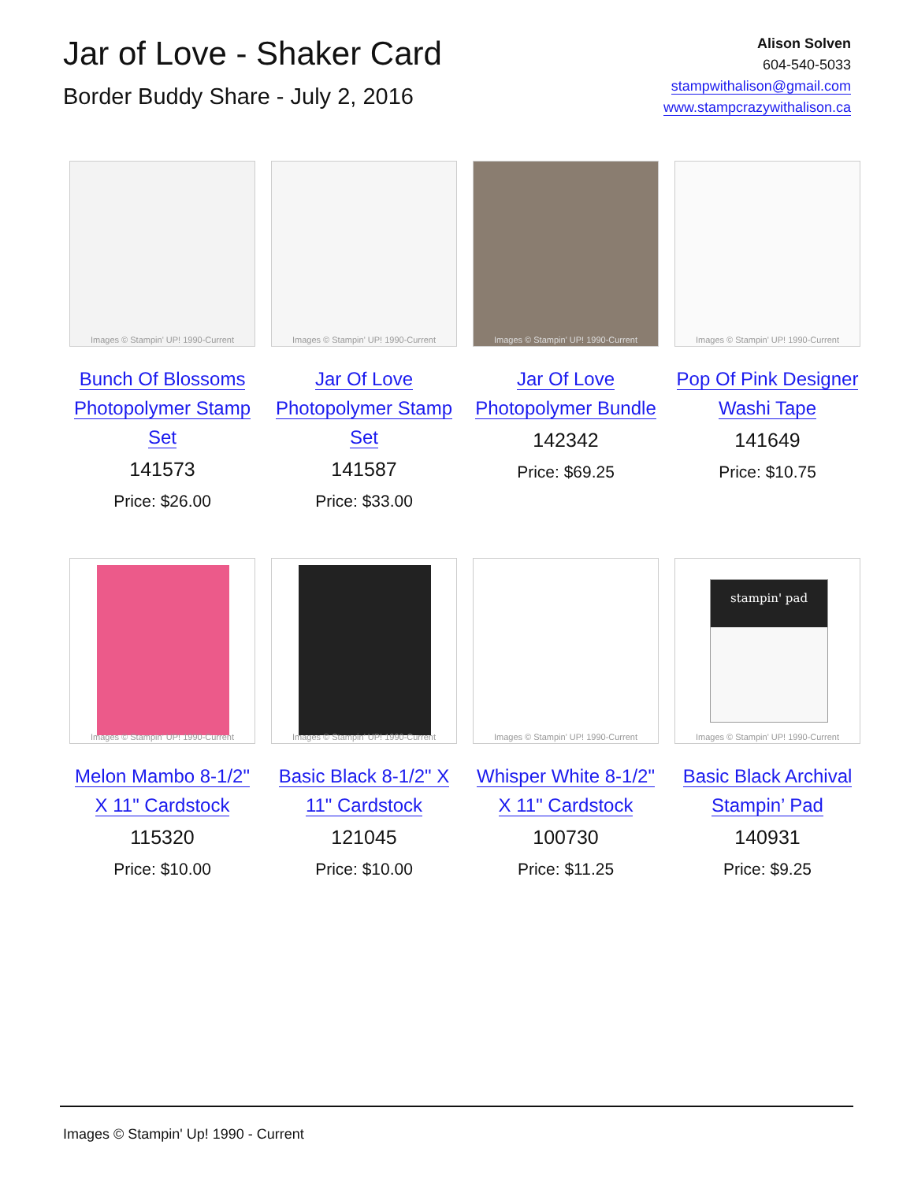Jar of Love - Shaker Card
Border Buddy Share - July 2, 2016
Alison Solven
604-540-5033
stampwithalison@gmail.com
www.stampcrazywithalison.ca
Images © Stampin' UP! 1990-Current
Bunch Of Blossoms
Photopolymer Stamp
Set
141573
Price: $26.00
Images © Stampin' UP! 1990-Current
Jar Of Love
Photopolymer Stamp
Set
141587
Price: $33.00
Images © Stampin' UP! 1990-Current
Jar Of Love
Photopolymer Bundle
142342
Price: $69.25
Images © Stampin' UP! 1990-Current
Pop Of Pink Designer
Washi Tape
141649
Price: $10.75
Images © Stampin' UP! 1990-Current
Melon Mambo 8-1/2"
X 11" Cardstock
115320
Price: $10.00
Images © Stampin' UP! 1990-Current
Basic Black 8-1/2" X
11" Cardstock
121045
Price: $10.00
Images © Stampin' UP! 1990-Current
Whisper White 8-1/2"
X 11" Cardstock
100730
Price: $11.25
stampin' pad
Images © Stampin' UP! 1990-Current
Basic Black Archival
Stampin’ Pad
140931
Price: $9.25
Images © Stampin' Up! 1990 - Current